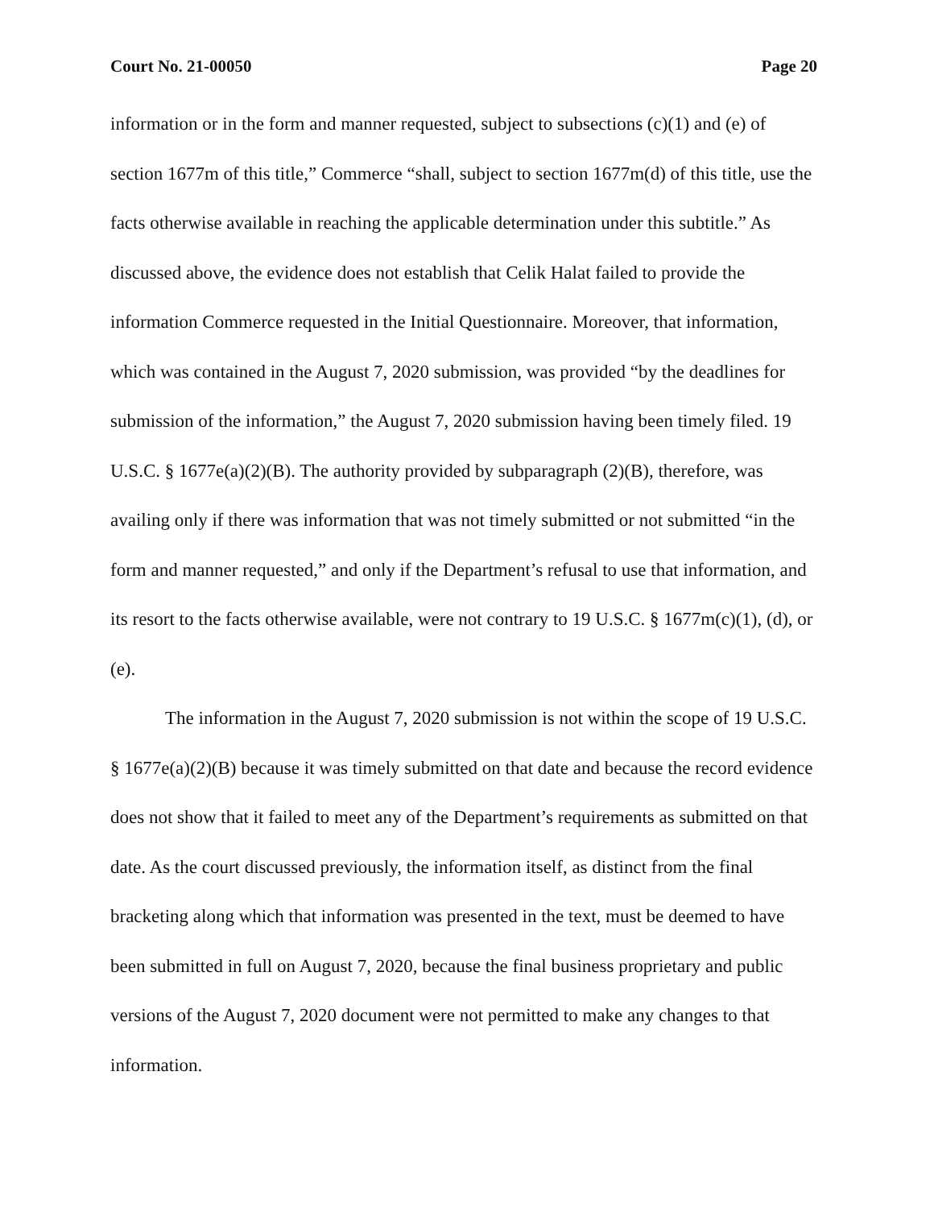Court No. 21-00050 Page 20
information or in the form and manner requested, subject to subsections (c)(1) and (e) of section 1677m of this title,” Commerce “shall, subject to section 1677m(d) of this title, use the facts otherwise available in reaching the applicable determination under this subtitle.” As discussed above, the evidence does not establish that Celik Halat failed to provide the information Commerce requested in the Initial Questionnaire. Moreover, that information, which was contained in the August 7, 2020 submission, was provided “by the deadlines for submission of the information,” the August 7, 2020 submission having been timely filed. 19 U.S.C. § 1677e(a)(2)(B). The authority provided by subparagraph (2)(B), therefore, was availing only if there was information that was not timely submitted or not submitted “in the form and manner requested,” and only if the Department’s refusal to use that information, and its resort to the facts otherwise available, were not contrary to 19 U.S.C. § 1677m(c)(1), (d), or (e).
The information in the August 7, 2020 submission is not within the scope of 19 U.S.C. § 1677e(a)(2)(B) because it was timely submitted on that date and because the record evidence does not show that it failed to meet any of the Department’s requirements as submitted on that date. As the court discussed previously, the information itself, as distinct from the final bracketing along which that information was presented in the text, must be deemed to have been submitted in full on August 7, 2020, because the final business proprietary and public versions of the August 7, 2020 document were not permitted to make any changes to that information.